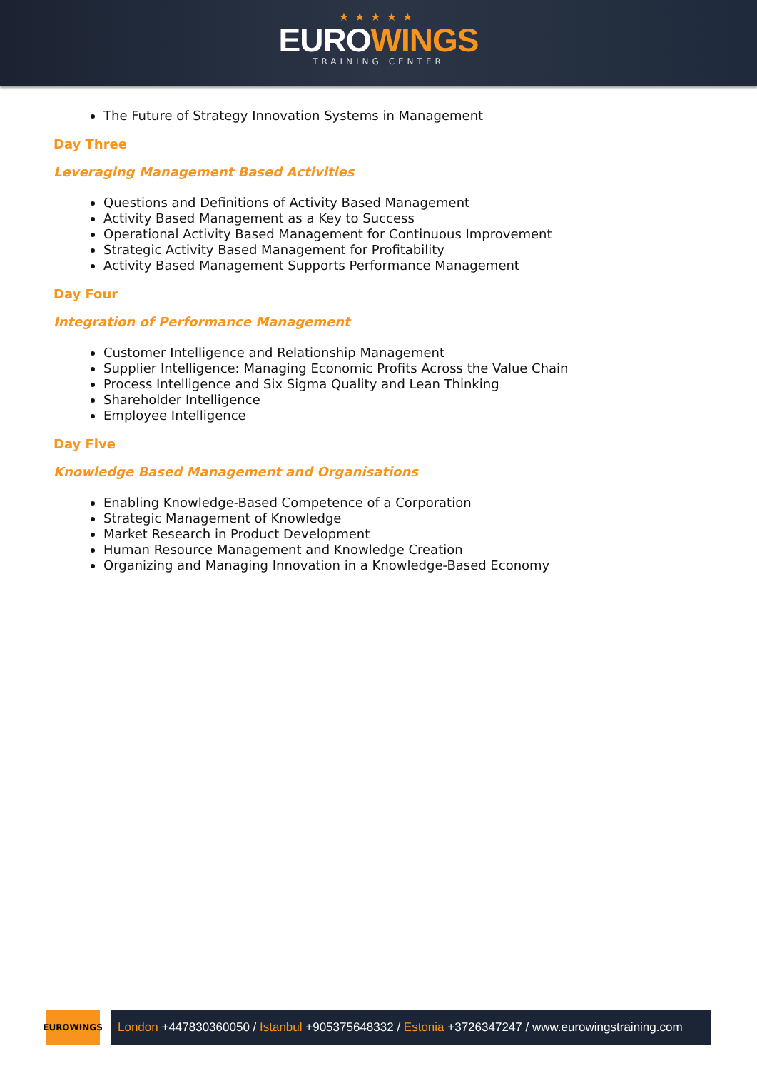★★★★★
EUROWINGS
TRAINING CENTER
The Future of Strategy Innovation Systems in Management
Day Three
Leveraging Management Based Activities
Questions and Definitions of Activity Based Management
Activity Based Management as a Key to Success
Operational Activity Based Management for Continuous Improvement
Strategic Activity Based Management for Profitability
Activity Based Management Supports Performance Management
Day Four
Integration of Performance Management
Customer Intelligence and Relationship Management
Supplier Intelligence: Managing Economic Profits Across the Value Chain
Process Intelligence and Six Sigma Quality and Lean Thinking
Shareholder Intelligence
Employee Intelligence
Day Five
Knowledge Based Management and Organisations
Enabling Knowledge-Based Competence of a Corporation
Strategic Management of Knowledge
Market Research in Product Development
Human Resource Management and Knowledge Creation
Organizing and Managing Innovation in a Knowledge-Based Economy
EUROWINGS
London +447830360050 / Istanbul +905375648332 / Estonia +3726347247 / www.eurowingstraining.com